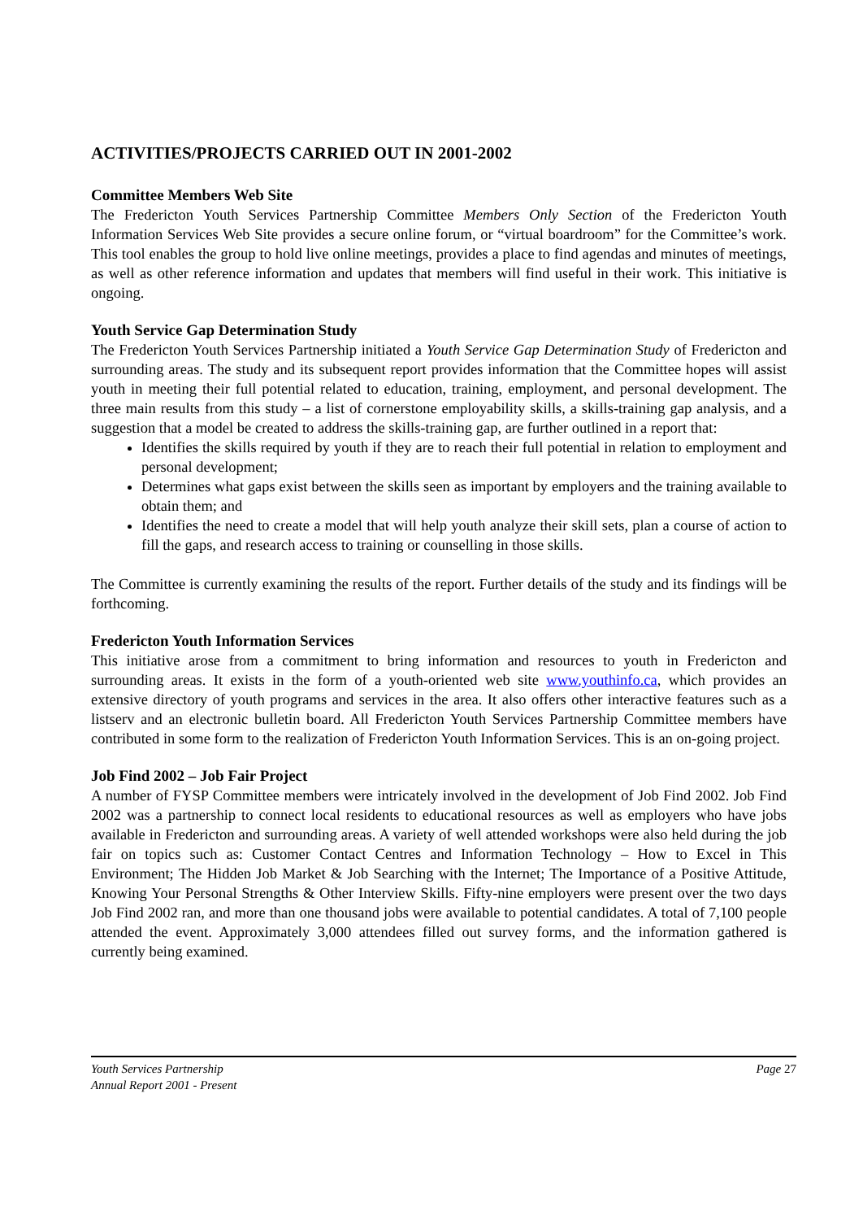ACTIVITIES/PROJECTS CARRIED OUT IN 2001-2002
Committee Members Web Site
The Fredericton Youth Services Partnership Committee Members Only Section of the Fredericton Youth Information Services Web Site provides a secure online forum, or “virtual boardroom” for the Committee’s work. This tool enables the group to hold live online meetings, provides a place to find agendas and minutes of meetings, as well as other reference information and updates that members will find useful in their work. This initiative is ongoing.
Youth Service Gap Determination Study
The Fredericton Youth Services Partnership initiated a Youth Service Gap Determination Study of Fredericton and surrounding areas. The study and its subsequent report provides information that the Committee hopes will assist youth in meeting their full potential related to education, training, employment, and personal development. The three main results from this study – a list of cornerstone employability skills, a skills-training gap analysis, and a suggestion that a model be created to address the skills-training gap, are further outlined in a report that:
Identifies the skills required by youth if they are to reach their full potential in relation to employment and personal development;
Determines what gaps exist between the skills seen as important by employers and the training available to obtain them; and
Identifies the need to create a model that will help youth analyze their skill sets, plan a course of action to fill the gaps, and research access to training or counselling in those skills.
The Committee is currently examining the results of the report. Further details of the study and its findings will be forthcoming.
Fredericton Youth Information Services
This initiative arose from a commitment to bring information and resources to youth in Fredericton and surrounding areas. It exists in the form of a youth-oriented web site www.youthinfo.ca, which provides an extensive directory of youth programs and services in the area. It also offers other interactive features such as a listserv and an electronic bulletin board. All Fredericton Youth Services Partnership Committee members have contributed in some form to the realization of Fredericton Youth Information Services. This is an on-going project.
Job Find 2002 – Job Fair Project
A number of FYSP Committee members were intricately involved in the development of Job Find 2002. Job Find 2002 was a partnership to connect local residents to educational resources as well as employers who have jobs available in Fredericton and surrounding areas. A variety of well attended workshops were also held during the job fair on topics such as: Customer Contact Centres and Information Technology – How to Excel in This Environment; The Hidden Job Market & Job Searching with the Internet; The Importance of a Positive Attitude, Knowing Your Personal Strengths & Other Interview Skills. Fifty-nine employers were present over the two days Job Find 2002 ran, and more than one thousand jobs were available to potential candidates. A total of 7,100 people attended the event. Approximately 3,000 attendees filled out survey forms, and the information gathered is currently being examined.
Youth Services Partnership
Annual Report 2001 - Present
Page 27